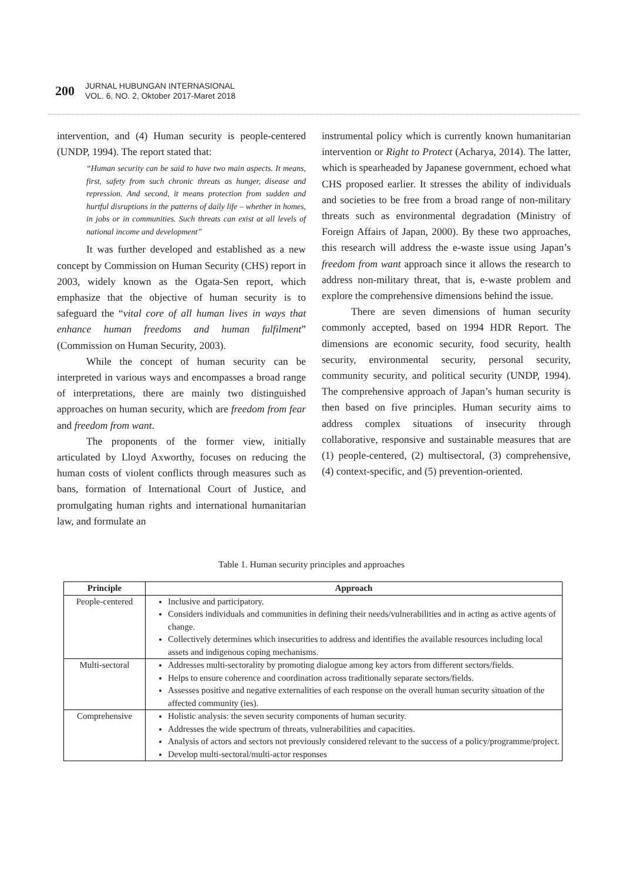200
JURNAL HUBUNGAN INTERNASIONAL
VOL. 6, NO. 2, Oktober 2017-Maret 2018
intervention, and (4) Human security is people-centered (UNDP, 1994). The report stated that:
“Human security can be said to have two main aspects. It means, first, safety from such chronic threats as hunger, disease and repression. And second, it means protection from sudden and hurtful disruptions in the patterns of daily life – whether in homes, in jobs or in communities. Such threats can exist at all levels of national income and development”
It was further developed and established as a new concept by Commission on Human Security (CHS) report in 2003, widely known as the Ogata-Sen report, which emphasize that the objective of human security is to safeguard the “vital core of all human lives in ways that enhance human freedoms and human fulfilment” (Commission on Human Security, 2003).
While the concept of human security can be interpreted in various ways and encompasses a broad range of interpretations, there are mainly two distinguished approaches on human security, which are freedom from fear and freedom from want.
The proponents of the former view, initially articulated by Lloyd Axworthy, focuses on reducing the human costs of violent conflicts through measures such as bans, formation of International Court of Justice, and promulgating human rights and international humanitarian law, and formulate an
instrumental policy which is currently known humanitarian intervention or Right to Protect (Acharya, 2014). The latter, which is spearheaded by Japanese government, echoed what CHS proposed earlier. It stresses the ability of individuals and societies to be free from a broad range of non-military threats such as environmental degradation (Ministry of Foreign Affairs of Japan, 2000). By these two approaches, this research will address the e-waste issue using Japan’s freedom from want approach since it allows the research to address non-military threat, that is, e-waste problem and explore the comprehensive dimensions behind the issue.
There are seven dimensions of human security commonly accepted, based on 1994 HDR Report. The dimensions are economic security, food security, health security, environmental security, personal security, community security, and political security (UNDP, 1994). The comprehensive approach of Japan’s human security is then based on five principles. Human security aims to address complex situations of insecurity through collaborative, responsive and sustainable measures that are (1) people-centered, (2) multisectoral, (3) comprehensive, (4) context-specific, and (5) prevention-oriented.
Table 1. Human security principles and approaches
| Principle | Approach |
| --- | --- |
| People-centered | Inclusive and participatory. Considers individuals and communities in defining their needs/vulnerabilities and in acting as active agents of change. Collectively determines which insecurities to address and identifies the available resources including local assets and indigenous coping mechanisms. |
| Multi-sectoral | Addresses multi-sectorality by promoting dialogue among key actors from different sectors/fields. Helps to ensure coherence and coordination across traditionally separate sectors/fields. Assesses positive and negative externalities of each response on the overall human security situation of the affected community (ies). |
| Comprehensive | Holistic analysis: the seven security components of human security. Addresses the wide spectrum of threats, vulnerabilities and capacities. Analysis of actors and sectors not previously considered relevant to the success of a policy/programme/project. Develop multi-sectoral/multi-actor responses |